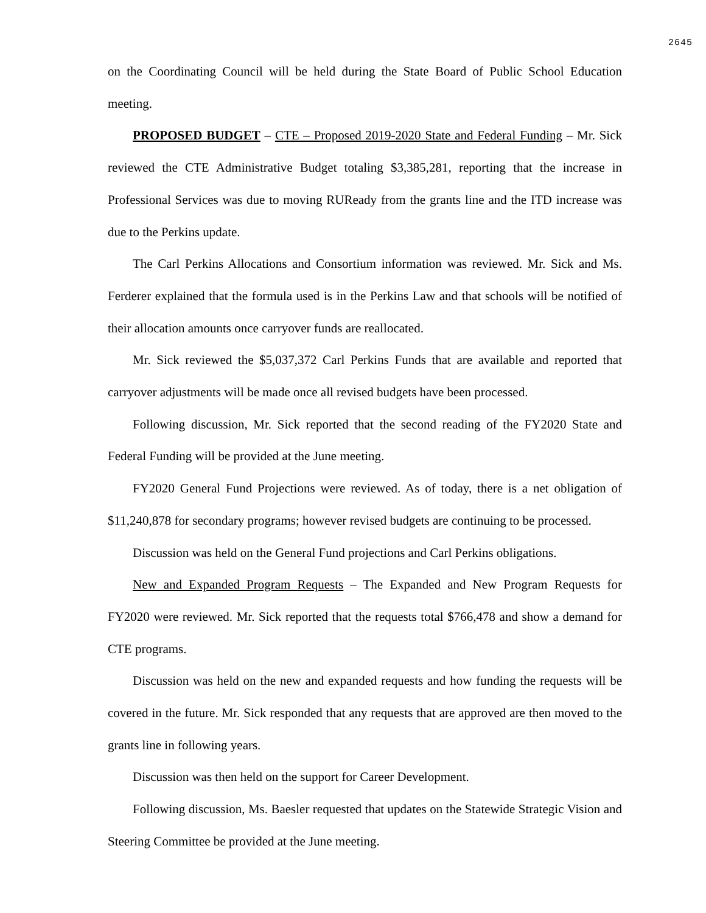2645
on the Coordinating Council will be held during the State Board of Public School Education meeting.
PROPOSED BUDGET – CTE – Proposed 2019-2020 State and Federal Funding – Mr. Sick reviewed the CTE Administrative Budget totaling $3,385,281, reporting that the increase in Professional Services was due to moving RUReady from the grants line and the ITD increase was due to the Perkins update.
The Carl Perkins Allocations and Consortium information was reviewed. Mr. Sick and Ms. Ferderer explained that the formula used is in the Perkins Law and that schools will be notified of their allocation amounts once carryover funds are reallocated.
Mr. Sick reviewed the $5,037,372 Carl Perkins Funds that are available and reported that carryover adjustments will be made once all revised budgets have been processed.
Following discussion, Mr. Sick reported that the second reading of the FY2020 State and Federal Funding will be provided at the June meeting.
FY2020 General Fund Projections were reviewed. As of today, there is a net obligation of $11,240,878 for secondary programs; however revised budgets are continuing to be processed.
Discussion was held on the General Fund projections and Carl Perkins obligations.
New and Expanded Program Requests – The Expanded and New Program Requests for FY2020 were reviewed. Mr. Sick reported that the requests total $766,478 and show a demand for CTE programs.
Discussion was held on the new and expanded requests and how funding the requests will be covered in the future. Mr. Sick responded that any requests that are approved are then moved to the grants line in following years.
Discussion was then held on the support for Career Development.
Following discussion, Ms. Baesler requested that updates on the Statewide Strategic Vision and Steering Committee be provided at the June meeting.